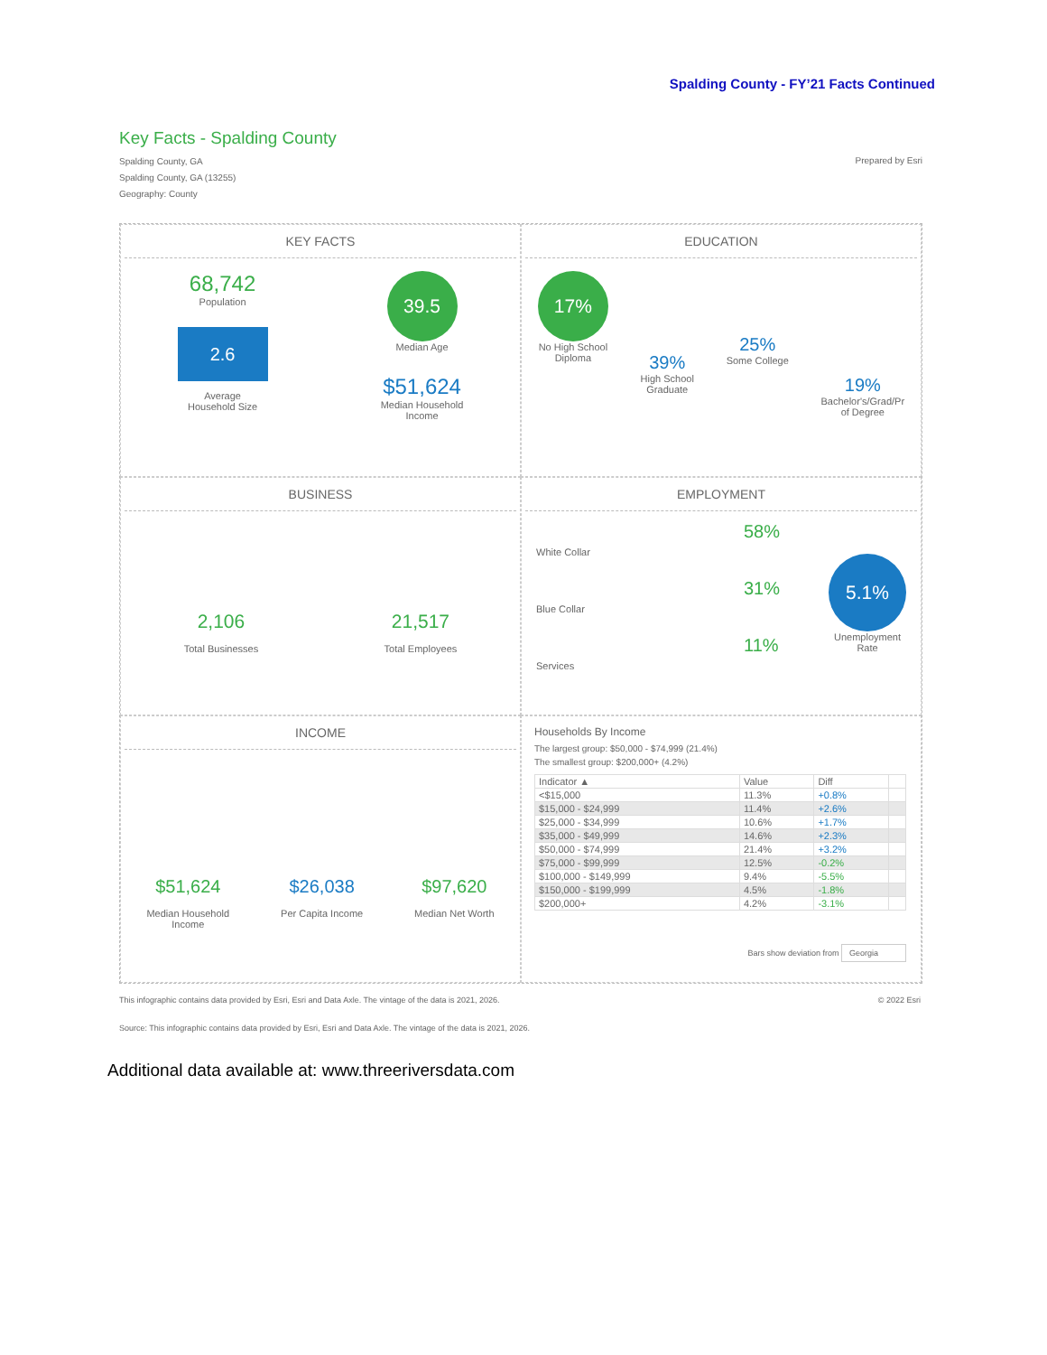Spalding County - FY’21 Facts Continued
Key Facts - Spalding County
Spalding County, GA
Spalding County, GA (13255)
Geography: County
Prepared by Esri
KEY FACTS
68,742
Population
2.6
Average
Household Size
39.5
Median Age
$51,624
Median Household
Income
EDUCATION
17%
No High School
Diploma
39%
High School
Graduate
25%
Some College
19%
Bachelor's/Grad/Pr
of Degree
BUSINESS
2,106
Total Businesses
21,517
Total Employees
EMPLOYMENT
58%
White Collar
31%
Blue Collar
11%
Services
5.1%
Unemployment
Rate
INCOME
$51,624
Median Household
Income
$26,038
Per Capita Income
$97,620
Median Net Worth
Households By Income
The largest group: $50,000 - $74,999 (21.4%)
The smallest group: $200,000+ (4.2%)
| Indicator ▲ | Value | Diff | |
| --- | --- | --- | --- |
| <$15,000 | 11.3% | +0.8% | |
| $15,000 - $24,999 | 11.4% | +2.6% | |
| $25,000 - $34,999 | 10.6% | +1.7% | |
| $35,000 - $49,999 | 14.6% | +2.3% | |
| $50,000 - $74,999 | 21.4% | +3.2% | |
| $75,000 - $99,999 | 12.5% | -0.2% | |
| $100,000 - $149,999 | 9.4% | -5.5% | |
| $150,000 - $199,999 | 4.5% | -1.8% | |
| $200,000+ | 4.2% | -3.1% | |
Bars show deviation from Georgia
This infographic contains data provided by Esri, Esri and Data Axle. The vintage of the data is 2021, 2026. © 2022 Esri
Source: This infographic contains data provided by Esri, Esri and Data Axle. The vintage of the data is 2021, 2026.
Additional data available at: www.threeriversdata.com